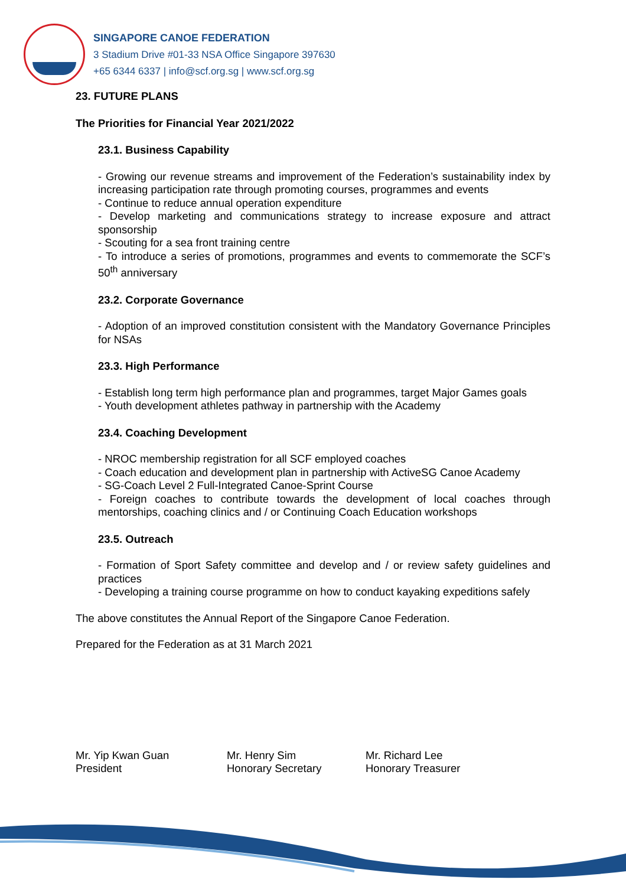SINGAPORE CANOE FEDERATION
3 Stadium Drive #01-33 NSA Office Singapore 397630
+65 6344 6337 | info@scf.org.sg | www.scf.org.sg
23. FUTURE PLANS
The Priorities for Financial Year 2021/2022
23.1. Business Capability
- Growing our revenue streams and improvement of the Federation’s sustainability index by increasing participation rate through promoting courses, programmes and events
- Continue to reduce annual operation expenditure
- Develop marketing and communications strategy to increase exposure and attract sponsorship
- Scouting for a sea front training centre
- To introduce a series of promotions, programmes and events to commemorate the SCF’s 50<sup>th</sup> anniversary
23.2. Corporate Governance
- Adoption of an improved constitution consistent with the Mandatory Governance Principles for NSAs
23.3. High Performance
- Establish long term high performance plan and programmes, target Major Games goals
- Youth development athletes pathway in partnership with the Academy
23.4. Coaching Development
- NROC membership registration for all SCF employed coaches
- Coach education and development plan in partnership with ActiveSG Canoe Academy
- SG-Coach Level 2 Full-Integrated Canoe-Sprint Course
- Foreign coaches to contribute towards the development of local coaches through mentorships, coaching clinics and / or Continuing Coach Education workshops
23.5. Outreach
- Formation of Sport Safety committee and develop and / or review safety guidelines and practices
- Developing a training course programme on how to conduct kayaking expeditions safely
The above constitutes the Annual Report of the Singapore Canoe Federation.
Prepared for the Federation as at 31 March 2021
Mr. Yip Kwan Guan
President
Mr. Henry Sim
Honorary Secretary
Mr. Richard Lee
Honorary Treasurer